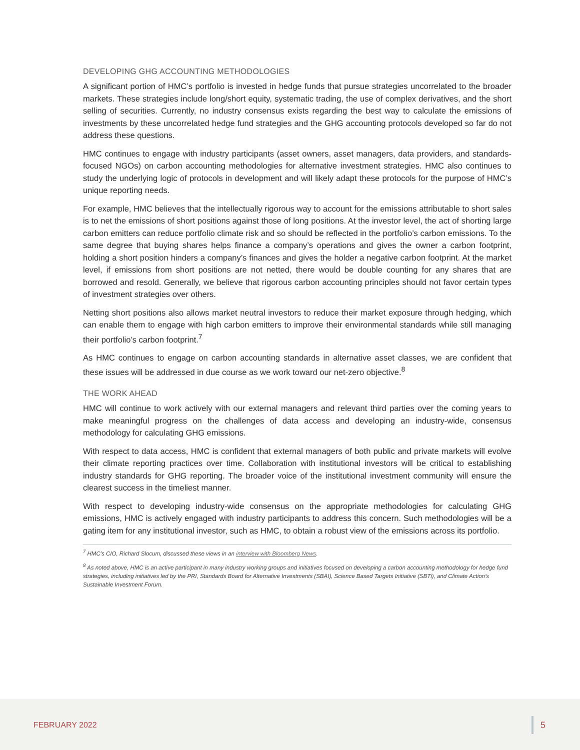DEVELOPING GHG ACCOUNTING METHODOLOGIES
A significant portion of HMC’s portfolio is invested in hedge funds that pursue strategies uncorrelated to the broader markets. These strategies include long/short equity, systematic trading, the use of complex derivatives, and the short selling of securities. Currently, no industry consensus exists regarding the best way to calculate the emissions of investments by these uncorrelated hedge fund strategies and the GHG accounting protocols developed so far do not address these questions.
HMC continues to engage with industry participants (asset owners, asset managers, data providers, and standards-focused NGOs) on carbon accounting methodologies for alternative investment strategies. HMC also continues to study the underlying logic of protocols in development and will likely adapt these protocols for the purpose of HMC’s unique reporting needs.
For example, HMC believes that the intellectually rigorous way to account for the emissions attributable to short sales is to net the emissions of short positions against those of long positions. At the investor level, the act of shorting large carbon emitters can reduce portfolio climate risk and so should be reflected in the portfolio’s carbon emissions. To the same degree that buying shares helps finance a company’s operations and gives the owner a carbon footprint, holding a short position hinders a company’s finances and gives the holder a negative carbon footprint. At the market level, if emissions from short positions are not netted, there would be double counting for any shares that are borrowed and resold. Generally, we believe that rigorous carbon accounting principles should not favor certain types of investment strategies over others.
Netting short positions also allows market neutral investors to reduce their market exposure through hedging, which can enable them to engage with high carbon emitters to improve their environmental standards while still managing their portfolio’s carbon footprint.<sup>7</sup>
As HMC continues to engage on carbon accounting standards in alternative asset classes, we are confident that these issues will be addressed in due course as we work toward our net-zero objective.<sup>8</sup>
THE WORK AHEAD
HMC will continue to work actively with our external managers and relevant third parties over the coming years to make meaningful progress on the challenges of data access and developing an industry-wide, consensus methodology for calculating GHG emissions.
With respect to data access, HMC is confident that external managers of both public and private markets will evolve their climate reporting practices over time. Collaboration with institutional investors will be critical to establishing industry standards for GHG reporting. The broader voice of the institutional investment community will ensure the clearest success in the timeliest manner.
With respect to developing industry-wide consensus on the appropriate methodologies for calculating GHG emissions, HMC is actively engaged with industry participants to address this concern. Such methodologies will be a gating item for any institutional investor, such as HMC, to obtain a robust view of the emissions across its portfolio.
<sup>7</sup> HMC’s CIO, Richard Slocum, discussed these views in an interview with Bloomberg News.
<sup>8</sup> As noted above, HMC is an active participant in many industry working groups and initiatives focused on developing a carbon accounting methodology for hedge fund strategies, including initiatives led by the PRI, Standards Board for Alternative Investments (SBAI), Science Based Targets Initiative (SBTi), and Climate Action’s Sustainable Investment Forum.
FEBRUARY 2022 5